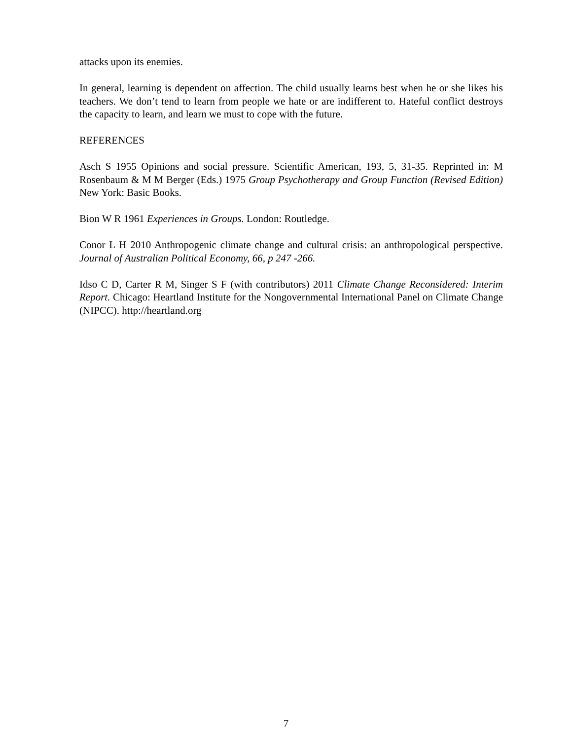attacks upon its enemies.
In general, learning is dependent on affection. The child usually learns best when he or she likes his teachers. We don’t tend to learn from people we hate or are indifferent to. Hateful conflict destroys the capacity to learn, and learn we must to cope with the future.
REFERENCES
Asch S 1955 Opinions and social pressure. Scientific American, 193, 5, 31-35. Reprinted in: M Rosenbaum & M M Berger (Eds.) 1975 Group Psychotherapy and Group Function (Revised Edition) New York: Basic Books.
Bion W R 1961 Experiences in Groups. London: Routledge.
Conor L H 2010 Anthropogenic climate change and cultural crisis: an anthropological perspective. Journal of Australian Political Economy, 66, p 247 -266.
Idso C D, Carter R M, Singer S F (with contributors) 2011 Climate Change Reconsidered: Interim Report. Chicago: Heartland Institute for the Nongovernmental International Panel on Climate Change (NIPCC). http://heartland.org
7